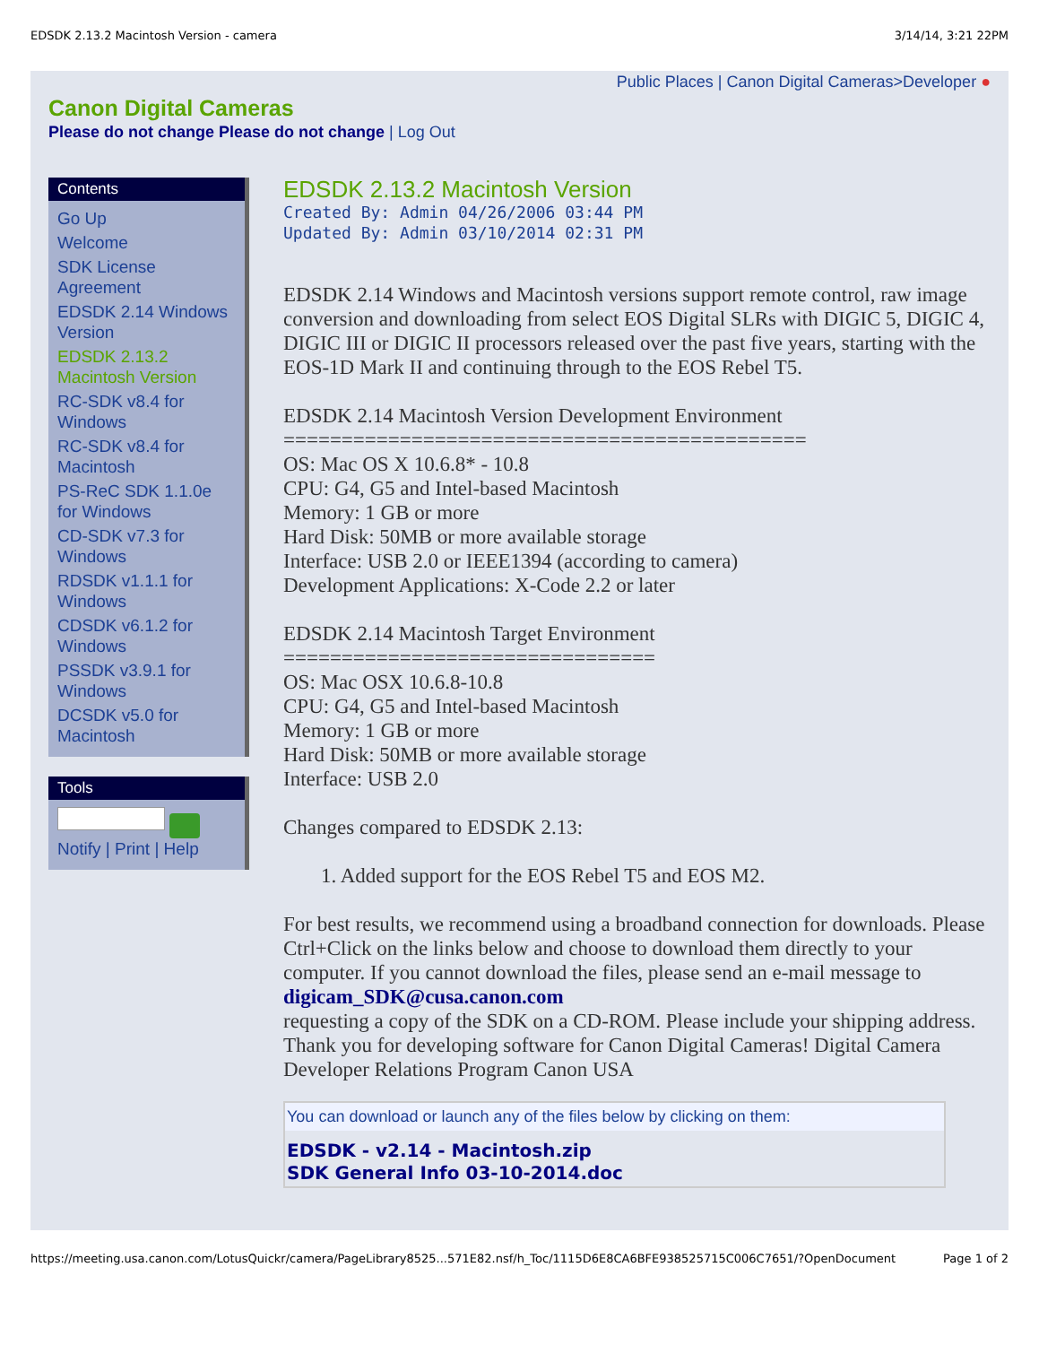EDSDK 2.13.2 Macintosh Version - camera 3/14/14, 3:21 22PM
Public Places | Canon Digital Cameras>Developer ●
Canon Digital Cameras
Please do not change Please do not change | Log Out
Contents
Go Up
Welcome
SDK License Agreement
EDSDK 2.14 Windows Version
EDSDK 2.13.2 Macintosh Version
RC-SDK v8.4 for Windows
RC-SDK v8.4 for Macintosh
PS-ReC SDK 1.1.0e for Windows
CD-SDK v7.3 for Windows
RDSDK v1.1.1 for Windows
CDSDK v6.1.2 for Windows
PSSDK v3.9.1 for Windows
DCSDK v5.0 for Macintosh
Tools
Notify | Print | Help
EDSDK 2.13.2 Macintosh Version
Created By: Admin 04/26/2006 03:44 PM
Updated By: Admin 03/10/2014 02:31 PM
EDSDK 2.14 Windows and Macintosh versions support remote control, raw image conversion and downloading from select EOS Digital SLRs with DIGIC 5, DIGIC 4, DIGIC III or DIGIC II processors released over the past five years, starting with the EOS-1D Mark II and continuing through to the EOS Rebel T5.
EDSDK 2.14 Macintosh Version Development Environment
=============================================
OS: Mac OS X 10.6.8* - 10.8
CPU: G4, G5 and Intel-based Macintosh
Memory: 1 GB or more
Hard Disk: 50MB or more available storage
Interface: USB 2.0 or IEEE1394 (according to camera)
Development Applications: X-Code 2.2 or later
EDSDK 2.14 Macintosh Target Environment
================================
OS: Mac OSX 10.6.8-10.8
CPU: G4, G5 and Intel-based Macintosh
Memory: 1 GB or more
Hard Disk: 50MB or more available storage
Interface: USB 2.0
Changes compared to EDSDK 2.13:
1. Added support for the EOS Rebel T5 and EOS M2.
For best results, we recommend using a broadband connection for downloads. Please Ctrl+Click on the links below and choose to download them directly to your computer. If you cannot download the files, please send an e-mail message to
digicam_SDK@cusa.canon.com
requesting a copy of the SDK on a CD-ROM. Please include your shipping address. Thank you for developing software for Canon Digital Cameras! Digital Camera Developer Relations Program Canon USA
You can download or launch any of the files below by clicking on them:
EDSDK - v2.14 - Macintosh.zip
SDK General Info 03-10-2014.doc
https://meeting.usa.canon.com/LotusQuickr/camera/PageLibrary8525...571E82.nsf/h_Toc/1115D6E8CA6BFE938525715C006C7651/?OpenDocument Page 1 of 2